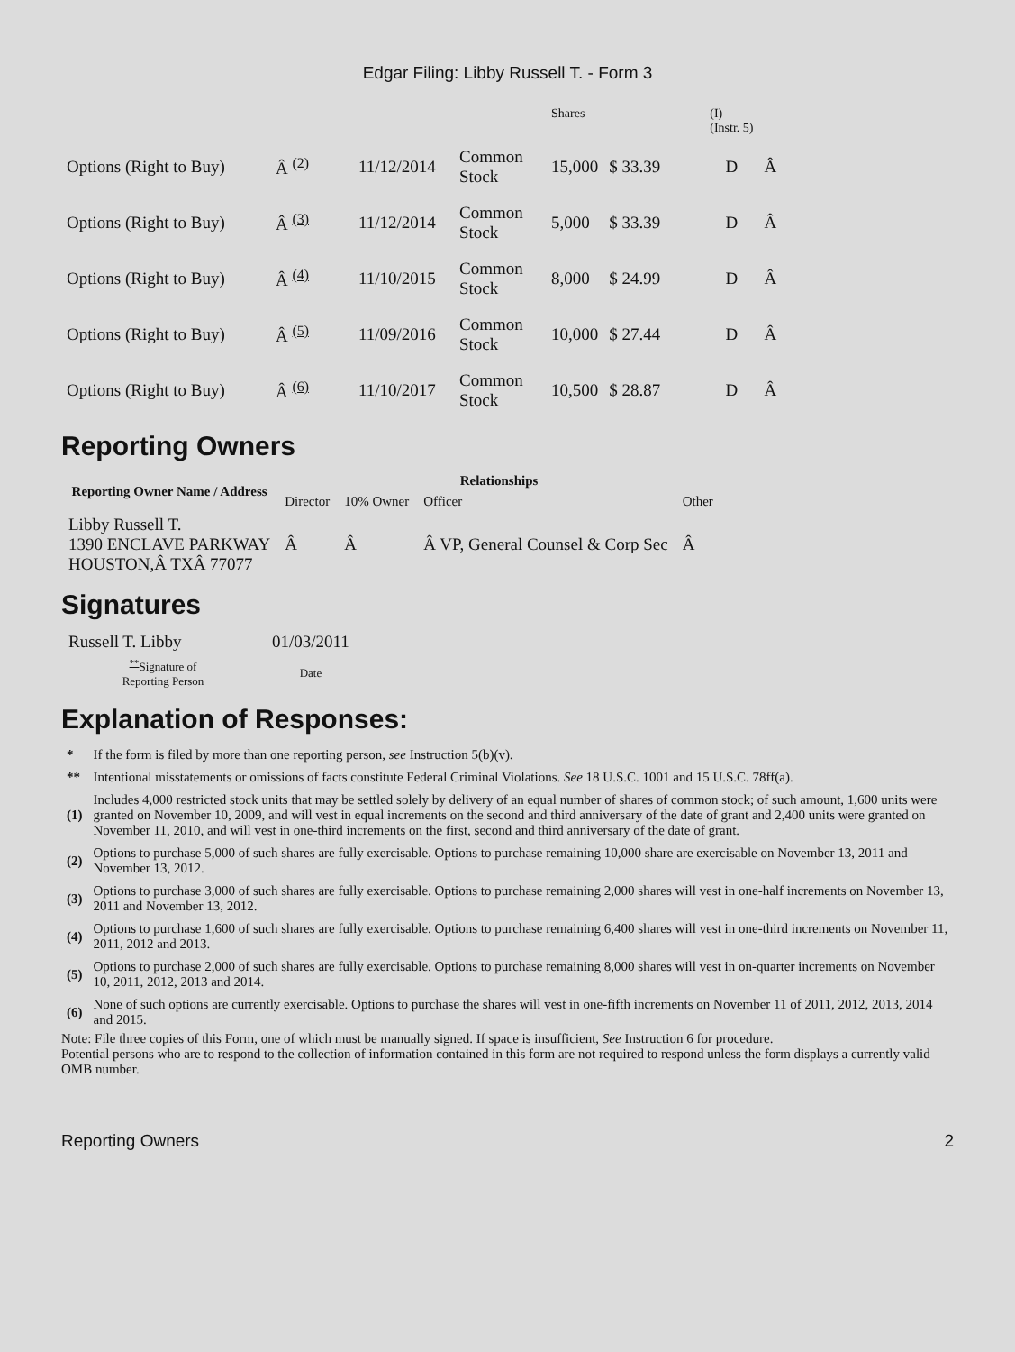Edgar Filing: Libby Russell T. - Form 3
| | | | | Shares | | (I) (Instr. 5) | |
| Options (Right to Buy) | Â <sup>(2)</sup> | 11/12/2014 | Common Stock | 15,000 | $ 33.39 | D | Â |
| Options (Right to Buy) | Â <sup>(3)</sup> | 11/12/2014 | Common Stock | 5,000 | $ 33.39 | D | Â |
| Options (Right to Buy) | Â <sup>(4)</sup> | 11/10/2015 | Common Stock | 8,000 | $ 24.99 | D | Â |
| Options (Right to Buy) | Â <sup>(5)</sup> | 11/09/2016 | Common Stock | 10,000 | $ 27.44 | D | Â |
| Options (Right to Buy) | Â <sup>(6)</sup> | 11/10/2017 | Common Stock | 10,500 | $ 28.87 | D | Â |
Reporting Owners
| Reporting Owner Name / Address | Relationships | | | |
| --- | --- | --- | --- | --- |
| | Director | 10% Owner | Officer | Other |
| Libby Russell T. 1390 ENCLAVE PARKWAY HOUSTON,Â TXÂ 77077 | Â | Â | Â VP, General Counsel & Corp Sec | Â |
Signatures
| Russell T. Libby | 01/03/2011 |
| <sup>**</sup> Signature of Reporting Person | Date |
Explanation of Responses:
| * | If the form is filed by more than one reporting person, see Instruction 5(b)(v). |
| ** | Intentional misstatements or omissions of facts constitute Federal Criminal Violations. See 18 U.S.C. 1001 and 15 U.S.C. 78ff(a). |
| (1) | Includes 4,000 restricted stock units that may be settled solely by delivery of an equal number of shares of common stock; of such amount, 1,600 units were granted on November 10, 2009, and will vest in equal increments on the second and third anniversary of the date of grant and 2,400 units were granted on November 11, 2010, and will vest in one-third increments on the first, second and third anniversary of the date of grant. |
| (2) | Options to purchase 5,000 of such shares are fully exercisable. Options to purchase remaining 10,000 share are exercisable on November 13, 2011 and November 13, 2012. |
| (3) | Options to purchase 3,000 of such shares are fully exercisable. Options to purchase remaining 2,000 shares will vest in one-half increments on November 13, 2011 and November 13, 2012. |
| (4) | Options to purchase 1,600 of such shares are fully exercisable. Options to purchase remaining 6,400 shares will vest in one-third increments on November 11, 2011, 2012 and 2013. |
| (5) | Options to purchase 2,000 of such shares are fully exercisable. Options to purchase remaining 8,000 shares will vest in on-quarter increments on November 10, 2011, 2012, 2013 and 2014. |
| (6) | None of such options are currently exercisable. Options to purchase the shares will vest in one-fifth increments on November 11 of 2011, 2012, 2013, 2014 and 2015. |
Note: File three copies of this Form, one of which must be manually signed. If space is insufficient, See Instruction 6 for procedure.
Potential persons who are to respond to the collection of information contained in this form are not required to respond unless the form displays a currently valid OMB number.
Reporting Owners 2